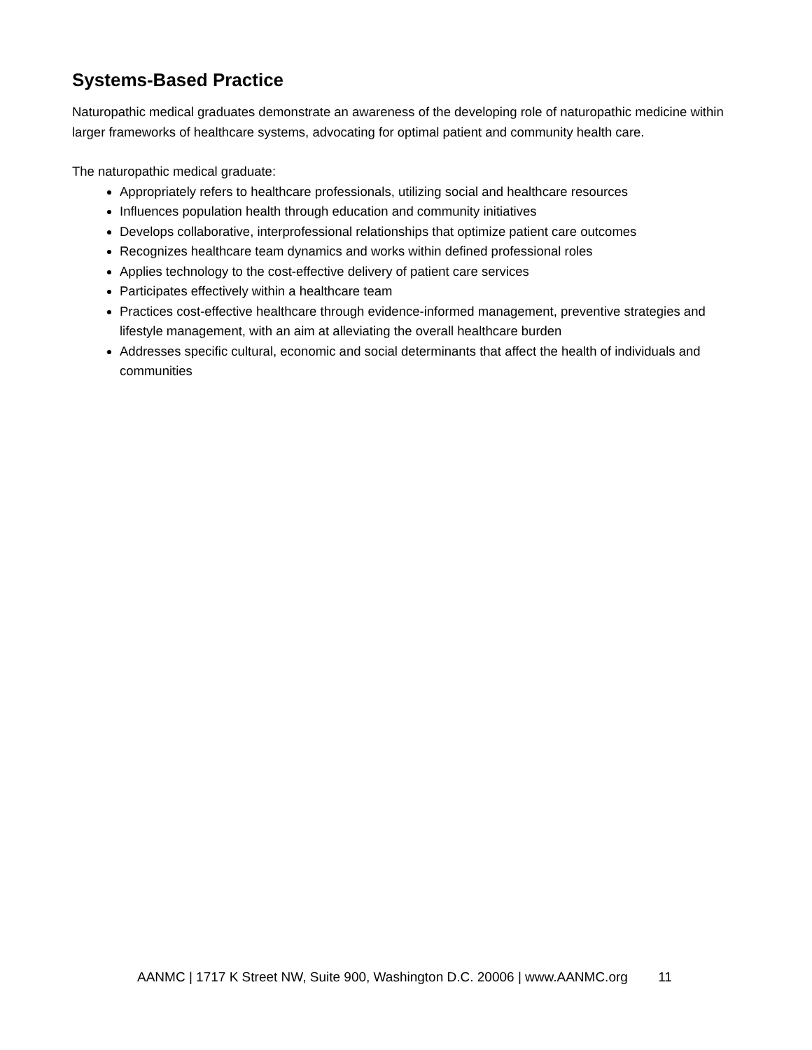Systems-Based Practice
Naturopathic medical graduates demonstrate an awareness of the developing role of naturopathic medicine within larger frameworks of healthcare systems, advocating for optimal patient and community health care.
The naturopathic medical graduate:
Appropriately refers to healthcare professionals, utilizing social and healthcare resources
Influences population health through education and community initiatives
Develops collaborative, interprofessional relationships that optimize patient care outcomes
Recognizes healthcare team dynamics and works within defined professional roles
Applies technology to the cost-effective delivery of patient care services
Participates effectively within a healthcare team
Practices cost-effective healthcare through evidence-informed management, preventive strategies and lifestyle management, with an aim at alleviating the overall healthcare burden
Addresses specific cultural, economic and social determinants that affect the health of individuals and communities
AANMC | 1717 K Street NW, Suite 900, Washington D.C. 20006 | www.AANMC.org 11